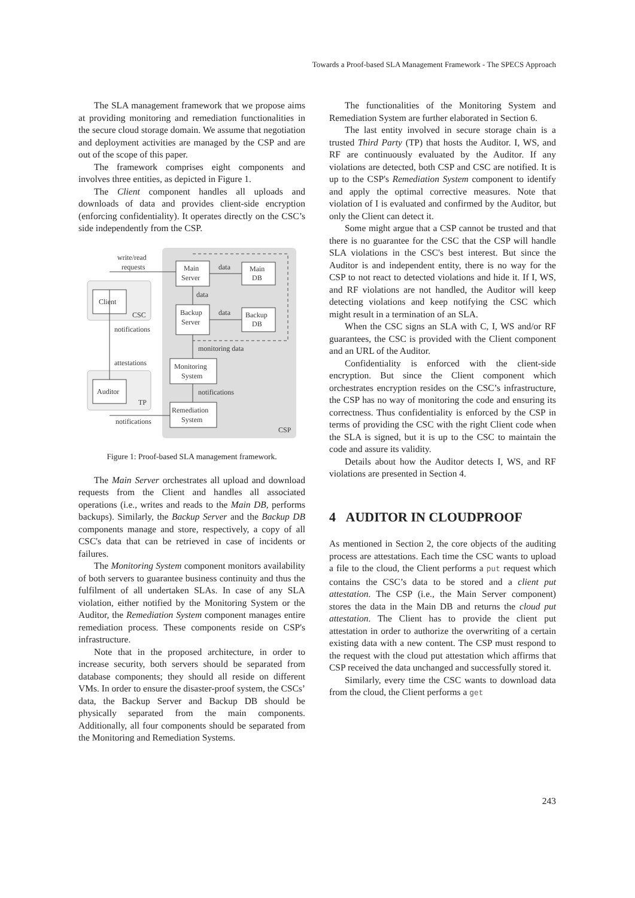Towards a Proof-based SLA Management Framework - The SPECS Approach
The SLA management framework that we propose aims at providing monitoring and remediation functionalities in the secure cloud storage domain. We assume that negotiation and deployment activities are managed by the CSP and are out of the scope of this paper.
The framework comprises eight components and involves three entities, as depicted in Figure 1.
The Client component handles all uploads and downloads of data and provides client-side encryption (enforcing confidentiality). It operates directly on the CSC’s side independently from the CSP.
Client
CSC
Auditor
TP
Main
Server
Backup
Server
Main
DB
Backup
DB
Monitoring
System
Remediation
System
write/read
requests
data
data
data
notifications
attestations
monitoring data
notifications
notifications
CSP
Figure 1: Proof-based SLA management framework.
The Main Server orchestrates all upload and download requests from the Client and handles all associated operations (i.e., writes and reads to the Main DB, performs backups). Similarly, the Backup Server and the Backup DB components manage and store, respectively, a copy of all CSC's data that can be retrieved in case of incidents or failures.
The Monitoring System component monitors availability of both servers to guarantee business continuity and thus the fulfilment of all undertaken SLAs. In case of any SLA violation, either notified by the Monitoring System or the Auditor, the Remediation System component manages entire remediation process. These components reside on CSP's infrastructure.
Note that in the proposed architecture, in order to increase security, both servers should be separated from database components; they should all reside on different VMs. In order to ensure the disaster-proof system, the CSCs’ data, the Backup Server and Backup DB should be physically separated from the main components. Additionally, all four components should be separated from the Monitoring and Remediation Systems.
The functionalities of the Monitoring System and Remediation System are further elaborated in Section 6.
The last entity involved in secure storage chain is a trusted Third Party (TP) that hosts the Auditor. I, WS, and RF are continuously evaluated by the Auditor. If any violations are detected, both CSP and CSC are notified. It is up to the CSP's Remediation System component to identify and apply the optimal corrective measures. Note that violation of I is evaluated and confirmed by the Auditor, but only the Client can detect it.
Some might argue that a CSP cannot be trusted and that there is no guarantee for the CSC that the CSP will handle SLA violations in the CSC's best interest. But since the Auditor is and independent entity, there is no way for the CSP to not react to detected violations and hide it. If I, WS, and RF violations are not handled, the Auditor will keep detecting violations and keep notifying the CSC which might result in a termination of an SLA.
When the CSC signs an SLA with C, I, WS and/or RF guarantees, the CSC is provided with the Client component and an URL of the Auditor.
Confidentiality is enforced with the client-side encryption. But since the Client component which orchestrates encryption resides on the CSC’s infrastructure, the CSP has no way of monitoring the code and ensuring its correctness. Thus confidentiality is enforced by the CSP in terms of providing the CSC with the right Client code when the SLA is signed, but it is up to the CSC to maintain the code and assure its validity.
Details about how the Auditor detects I, WS, and RF violations are presented in Section 4.
4 AUDITOR IN CLOUDPROOF
As mentioned in Section 2, the core objects of the auditing process are attestations. Each time the CSC wants to upload a file to the cloud, the Client performs a put request which contains the CSC’s data to be stored and a client put attestation. The CSP (i.e., the Main Server component) stores the data in the Main DB and returns the cloud put attestation. The Client has to provide the client put attestation in order to authorize the overwriting of a certain existing data with a new content. The CSP must respond to the request with the cloud put attestation which affirms that CSP received the data unchanged and successfully stored it.
Similarly, every time the CSC wants to download data from the cloud, the Client performs a get
243